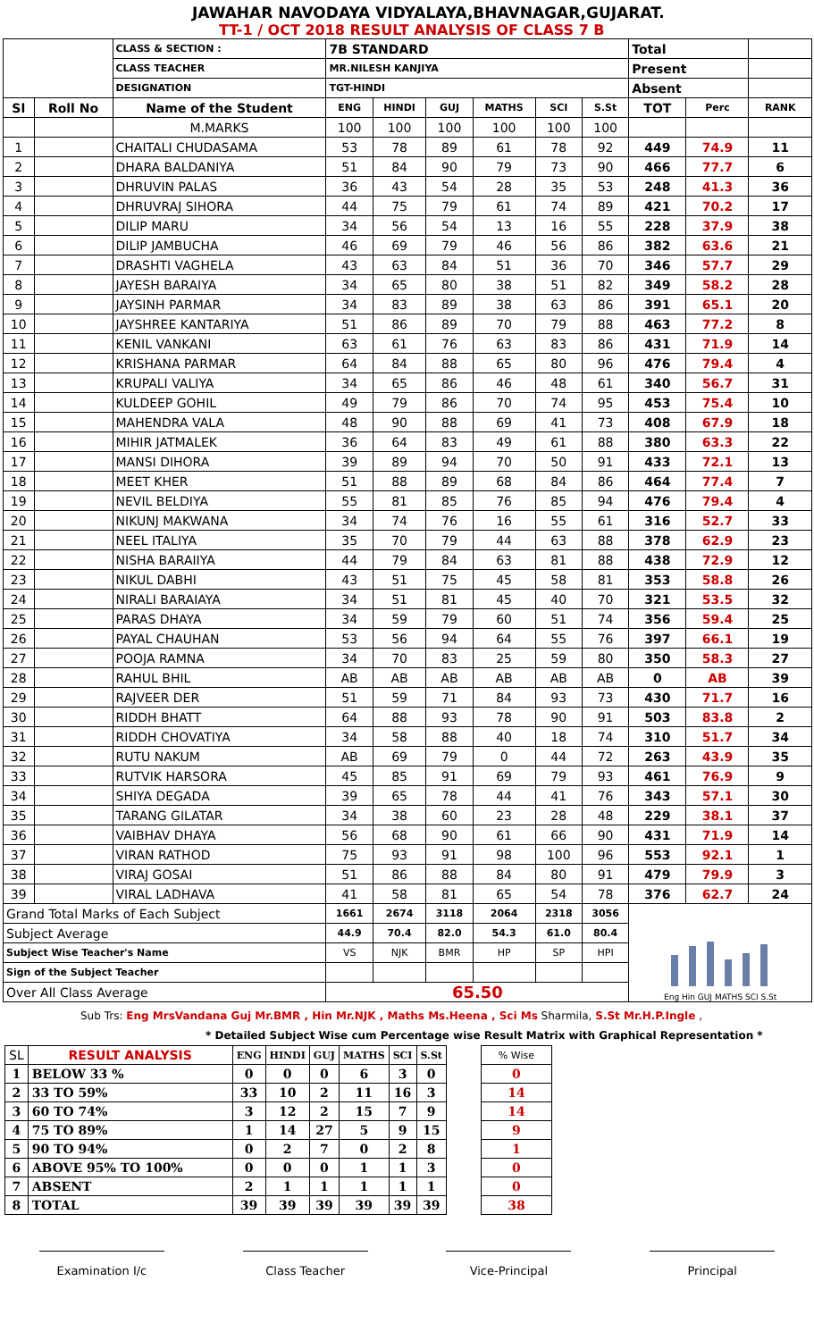JAWAHAR NAVODAYA VIDYALAYA,BHAVNAGAR,GUJARAT.
TT-1 / OCT 2018 RESULT ANALYSIS OF CLASS 7 B
| | | CLASS & SECTION : | 7B STANDARD | | | | | | Total | | |
| | | CLASS TEACHER | MR.NILESH KANJIYA | | | | | | Present | | |
| | | DESIGNATION | TGT-HINDI | | | | | | Absent | | |
| Sl | Roll No | Name of the Student | ENG | HINDI | GUJ | MATHS | SCI | S.St | TOT | Perc | RANK |
| | | M.MARKS | 100 | 100 | 100 | 100 | 100 | 100 | | | |
| 1 | | CHAITALI CHUDASAMA | 53 | 78 | 89 | 61 | 78 | 92 | 449 | 74.9 | 11 |
| 2 | | DHARA BALDANIYA | 51 | 84 | 90 | 79 | 73 | 90 | 466 | 77.7 | 6 |
| 3 | | DHRUVIN PALAS | 36 | 43 | 54 | 28 | 35 | 53 | 248 | 41.3 | 36 |
| 4 | | DHRUVRAJ SIHORA | 44 | 75 | 79 | 61 | 74 | 89 | 421 | 70.2 | 17 |
| 5 | | DILIP MARU | 34 | 56 | 54 | 13 | 16 | 55 | 228 | 37.9 | 38 |
| 6 | | DILIP JAMBUCHA | 46 | 69 | 79 | 46 | 56 | 86 | 382 | 63.6 | 21 |
| 7 | | DRASHTI VAGHELA | 43 | 63 | 84 | 51 | 36 | 70 | 346 | 57.7 | 29 |
| 8 | | JAYESH BARAIYA | 34 | 65 | 80 | 38 | 51 | 82 | 349 | 58.2 | 28 |
| 9 | | JAYSINH PARMAR | 34 | 83 | 89 | 38 | 63 | 86 | 391 | 65.1 | 20 |
| 10 | | JAYSHREE KANTARIYA | 51 | 86 | 89 | 70 | 79 | 88 | 463 | 77.2 | 8 |
| 11 | | KENIL VANKANI | 63 | 61 | 76 | 63 | 83 | 86 | 431 | 71.9 | 14 |
| 12 | | KRISHANA PARMAR | 64 | 84 | 88 | 65 | 80 | 96 | 476 | 79.4 | 4 |
| 13 | | KRUPALI VALIYA | 34 | 65 | 86 | 46 | 48 | 61 | 340 | 56.7 | 31 |
| 14 | | KULDEEP GOHIL | 49 | 79 | 86 | 70 | 74 | 95 | 453 | 75.4 | 10 |
| 15 | | MAHENDRA VALA | 48 | 90 | 88 | 69 | 41 | 73 | 408 | 67.9 | 18 |
| 16 | | MIHIR JATMALEK | 36 | 64 | 83 | 49 | 61 | 88 | 380 | 63.3 | 22 |
| 17 | | MANSI DIHORA | 39 | 89 | 94 | 70 | 50 | 91 | 433 | 72.1 | 13 |
| 18 | | MEET KHER | 51 | 88 | 89 | 68 | 84 | 86 | 464 | 77.4 | 7 |
| 19 | | NEVIL BELDIYA | 55 | 81 | 85 | 76 | 85 | 94 | 476 | 79.4 | 4 |
| 20 | | NIKUNJ MAKWANA | 34 | 74 | 76 | 16 | 55 | 61 | 316 | 52.7 | 33 |
| 21 | | NEEL ITALIYA | 35 | 70 | 79 | 44 | 63 | 88 | 378 | 62.9 | 23 |
| 22 | | NISHA BARAIIYA | 44 | 79 | 84 | 63 | 81 | 88 | 438 | 72.9 | 12 |
| 23 | | NIKUL DABHI | 43 | 51 | 75 | 45 | 58 | 81 | 353 | 58.8 | 26 |
| 24 | | NIRALI BARAIAYA | 34 | 51 | 81 | 45 | 40 | 70 | 321 | 53.5 | 32 |
| 25 | | PARAS DHAYA | 34 | 59 | 79 | 60 | 51 | 74 | 356 | 59.4 | 25 |
| 26 | | PAYAL CHAUHAN | 53 | 56 | 94 | 64 | 55 | 76 | 397 | 66.1 | 19 |
| 27 | | POOJA RAMNA | 34 | 70 | 83 | 25 | 59 | 80 | 350 | 58.3 | 27 |
| 28 | | RAHUL BHIL | AB | AB | AB | AB | AB | AB | 0 | AB | 39 |
| 29 | | RAJVEER DER | 51 | 59 | 71 | 84 | 93 | 73 | 430 | 71.7 | 16 |
| 30 | | RIDDH BHATT | 64 | 88 | 93 | 78 | 90 | 91 | 503 | 83.8 | 2 |
| 31 | | RIDDH CHOVATIYA | 34 | 58 | 88 | 40 | 18 | 74 | 310 | 51.7 | 34 |
| 32 | | RUTU NAKUM | AB | 69 | 79 | 0 | 44 | 72 | 263 | 43.9 | 35 |
| 33 | | RUTVIK HARSORA | 45 | 85 | 91 | 69 | 79 | 93 | 461 | 76.9 | 9 |
| 34 | | SHIYA DEGADA | 39 | 65 | 78 | 44 | 41 | 76 | 343 | 57.1 | 30 |
| 35 | | TARANG GILATAR | 34 | 38 | 60 | 23 | 28 | 48 | 229 | 38.1 | 37 |
| 36 | | VAIBHAV DHAYA | 56 | 68 | 90 | 61 | 66 | 90 | 431 | 71.9 | 14 |
| 37 | | VIRAN RATHOD | 75 | 93 | 91 | 98 | 100 | 96 | 553 | 92.1 | 1 |
| 38 | | VIRAJ GOSAI | 51 | 86 | 88 | 84 | 80 | 91 | 479 | 79.9 | 3 |
| 39 | | VIRAL LADHAVA | 41 | 58 | 81 | 65 | 54 | 78 | 376 | 62.7 | 24 |
| Grand Total Marks of Each Subject | | | 1661 | 2674 | 3118 | 2064 | 2318 | 3056 | Eng Hin GUJ MATHS SCI S.St | | |
| Subject Average | | | 44.9 | 70.4 | 82.0 | 54.3 | 61.0 | 80.4 | | | |
| Subject Wise Teacher's Name | | | VS | NJK | BMR | HP | SP | HPI | | | |
| Sign of the Subject Teacher | | | | | | | | | | | |
| Over All Class Average | | | 65.50 | | | | | | | | |
Sub Trs: Eng MrsVandana Guj Mr.BMR , Hin Mr.NJK , Maths Ms.Heena , Sci Ms Sharmila, S.St Mr.H.P.Ingle ,
* Detailed Subject Wise cum Percentage wise Result Matrix with Graphical Representation *
| SL | RESULT ANALYSIS | ENG | HINDI | GUJ | MATHS | SCI | S.St | | % Wise |
| 1 | BELOW 33 % | 0 | 0 | 0 | 6 | 3 | 0 | | 0 |
| 2 | 33 TO 59% | 33 | 10 | 2 | 11 | 16 | 3 | | 14 |
| 3 | 60 TO 74% | 3 | 12 | 2 | 15 | 7 | 9 | | 14 |
| 4 | 75 TO 89% | 1 | 14 | 27 | 5 | 9 | 15 | | 9 |
| 5 | 90 TO 94% | 0 | 2 | 7 | 0 | 2 | 8 | | 1 |
| 6 | ABOVE 95% TO 100% | 0 | 0 | 0 | 1 | 1 | 3 | | 0 |
| 7 | ABSENT | 2 | 1 | 1 | 1 | 1 | 1 | | 0 |
| 8 | TOTAL | 39 | 39 | 39 | 39 | 39 | 39 | | 38 |
Examination I/c Class Teacher Vice-Principal Principal